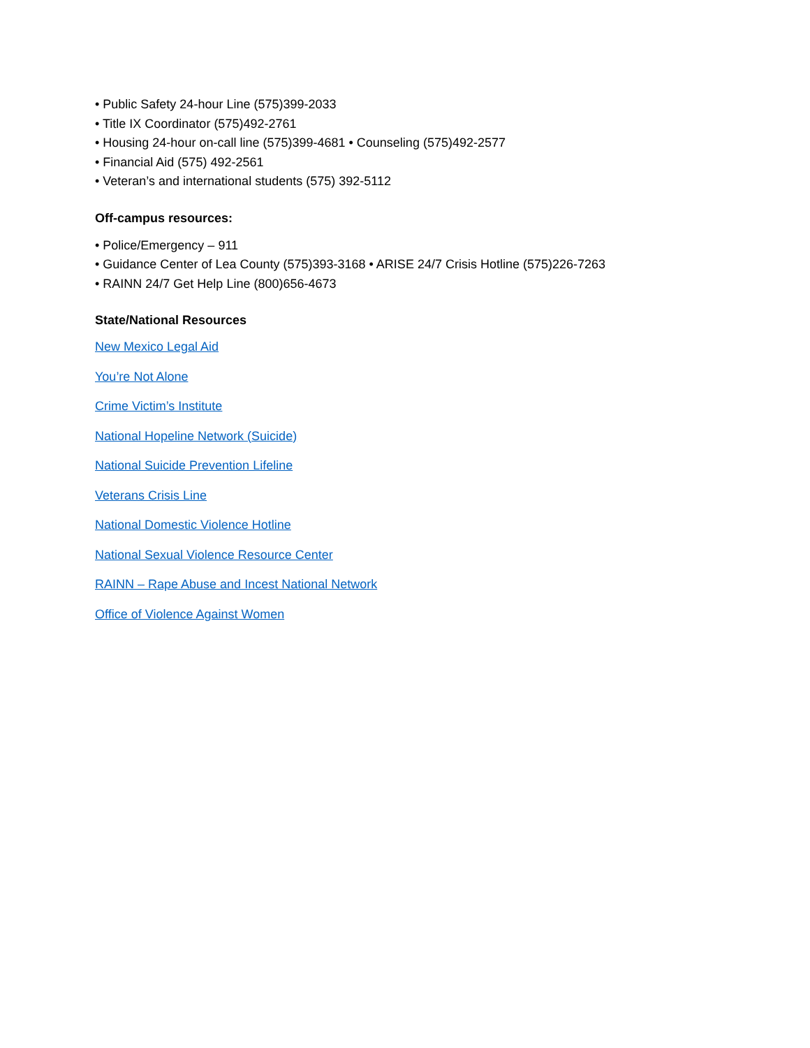• Public Safety 24-hour Line (575)399-2033
• Title IX Coordinator (575)492-2761
• Housing 24-hour on-call line (575)399-4681 • Counseling (575)492-2577
• Financial Aid (575) 492-2561
• Veteran’s and international students (575) 392-5112
Off-campus resources:
• Police/Emergency – 911
• Guidance Center of Lea County (575)393-3168 • ARISE 24/7 Crisis Hotline (575)226-7263
• RAINN 24/7 Get Help Line (800)656-4673
State/National Resources
New Mexico Legal Aid
You’re Not Alone
Crime Victim’s Institute
National Hopeline Network (Suicide)
National Suicide Prevention Lifeline
Veterans Crisis Line
National Domestic Violence Hotline
National Sexual Violence Resource Center
RAINN – Rape Abuse and Incest National Network
Office of Violence Against Women